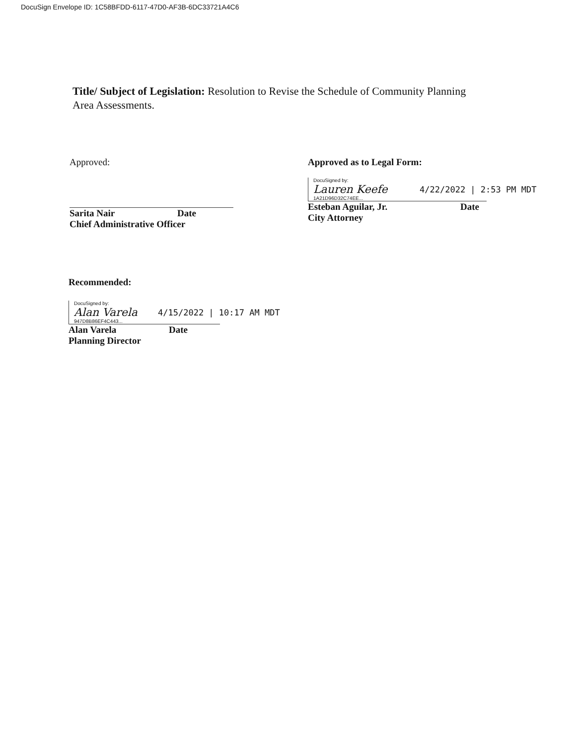DocuSign Envelope ID: 1C58BFDD-6117-47D0-AF3B-6DC33721A4C6
Title/ Subject of Legislation: Resolution to Revise the Schedule of Community Planning Area Assessments.
Approved:
Sarita Nair Date
Chief Administrative Officer
Approved as to Legal Form:
DocuSigned by:
Lauren Keefe
1A21D96D32C74EE...
4/22/2022 | 2:53 PM MDT
Esteban Aguilar, Jr. Date
City Attorney
Recommended:
DocuSigned by:
Alan Varela
947D8B86EF4C443...
4/15/2022 | 10:17 AM MDT
Alan Varela Date
Planning Director